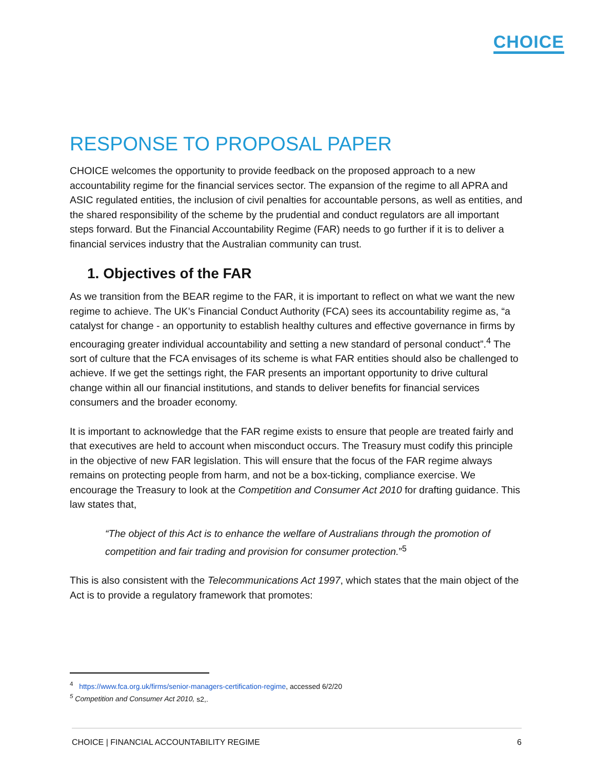CHOICE
RESPONSE TO PROPOSAL PAPER
CHOICE welcomes the opportunity to provide feedback on the proposed approach to a new accountability regime for the financial services sector. The expansion of the regime to all APRA and ASIC regulated entities, the inclusion of civil penalties for accountable persons, as well as entities, and the shared responsibility of the scheme by the prudential and conduct regulators are all important steps forward. But the Financial Accountability Regime (FAR) needs to go further if it is to deliver a financial services industry that the Australian community can trust.
1. Objectives of the FAR
As we transition from the BEAR regime to the FAR, it is important to reflect on what we want the new regime to achieve. The UK’s Financial Conduct Authority (FCA) sees its accountability regime as, “a catalyst for change - an opportunity to establish healthy cultures and effective governance in firms by encouraging greater individual accountability and setting a new standard of personal conduct”.<sup>4</sup> The sort of culture that the FCA envisages of its scheme is what FAR entities should also be challenged to achieve. If we get the settings right, the FAR presents an important opportunity to drive cultural change within all our financial institutions, and stands to deliver benefits for financial services consumers and the broader economy.
It is important to acknowledge that the FAR regime exists to ensure that people are treated fairly and that executives are held to account when misconduct occurs. The Treasury must codify this principle in the objective of new FAR legislation. This will ensure that the focus of the FAR regime always remains on protecting people from harm, and not be a box-ticking, compliance exercise. We encourage the Treasury to look at the Competition and Consumer Act 2010 for drafting guidance. This law states that,
“The object of this Act is to enhance the welfare of Australians through the promotion of competition and fair trading and provision for consumer protection.”<sup>5</sup>
This is also consistent with the Telecommunications Act 1997, which states that the main object of the Act is to provide a regulatory framework that promotes:
<sup>4</sup> https://www.fca.org.uk/firms/senior-managers-certification-regime, accessed 6/2/20
<sup>5</sup> Competition and Consumer Act 2010, s2,.
CHOICE | FINANCIAL ACCOUNTABILITY REGIME 6